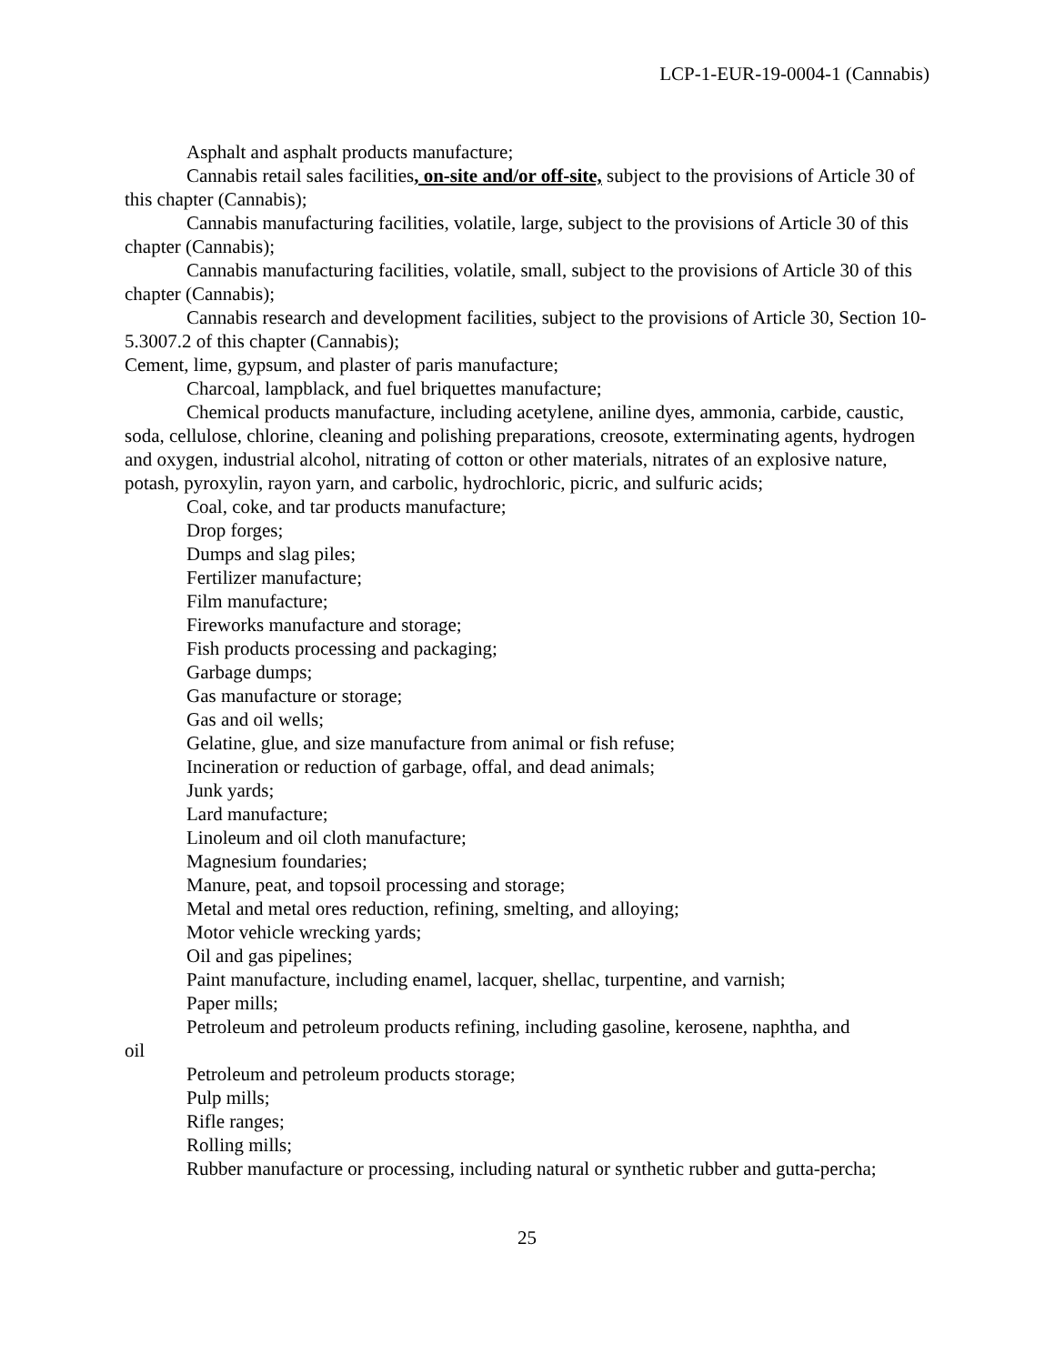LCP-1-EUR-19-0004-1 (Cannabis)
Asphalt and asphalt products manufacture;
Cannabis retail sales facilities, on-site and/or off-site, subject to the provisions of Article 30 of this chapter (Cannabis);
Cannabis manufacturing facilities, volatile, large, subject to the provisions of Article 30 of this chapter (Cannabis);
Cannabis manufacturing facilities, volatile, small, subject to the provisions of Article 30 of this chapter (Cannabis);
Cannabis research and development facilities, subject to the provisions of Article 30, Section 10-5.3007.2 of this chapter (Cannabis);
Cement, lime, gypsum, and plaster of paris manufacture;
Charcoal, lampblack, and fuel briquettes manufacture;
Chemical products manufacture, including acetylene, aniline dyes, ammonia, carbide, caustic, soda, cellulose, chlorine, cleaning and polishing preparations, creosote, exterminating agents, hydrogen and oxygen, industrial alcohol, nitrating of cotton or other materials, nitrates of an explosive nature, potash, pyroxylin, rayon yarn, and carbolic, hydrochloric, picric, and sulfuric acids;
Coal, coke, and tar products manufacture;
Drop forges;
Dumps and slag piles;
Fertilizer manufacture;
Film manufacture;
Fireworks manufacture and storage;
Fish products processing and packaging;
Garbage dumps;
Gas manufacture or storage;
Gas and oil wells;
Gelatine, glue, and size manufacture from animal or fish refuse;
Incineration or reduction of garbage, offal, and dead animals;
Junk yards;
Lard manufacture;
Linoleum and oil cloth manufacture;
Magnesium foundaries;
Manure, peat, and topsoil processing and storage;
Metal and metal ores reduction, refining, smelting, and alloying;
Motor vehicle wrecking yards;
Oil and gas pipelines;
Paint manufacture, including enamel, lacquer, shellac, turpentine, and varnish;
Paper mills;
Petroleum and petroleum products refining, including gasoline, kerosene, naphtha, and
oil
Petroleum and petroleum products storage;
Pulp mills;
Rifle ranges;
Rolling mills;
Rubber manufacture or processing, including natural or synthetic rubber and gutta-percha;
25